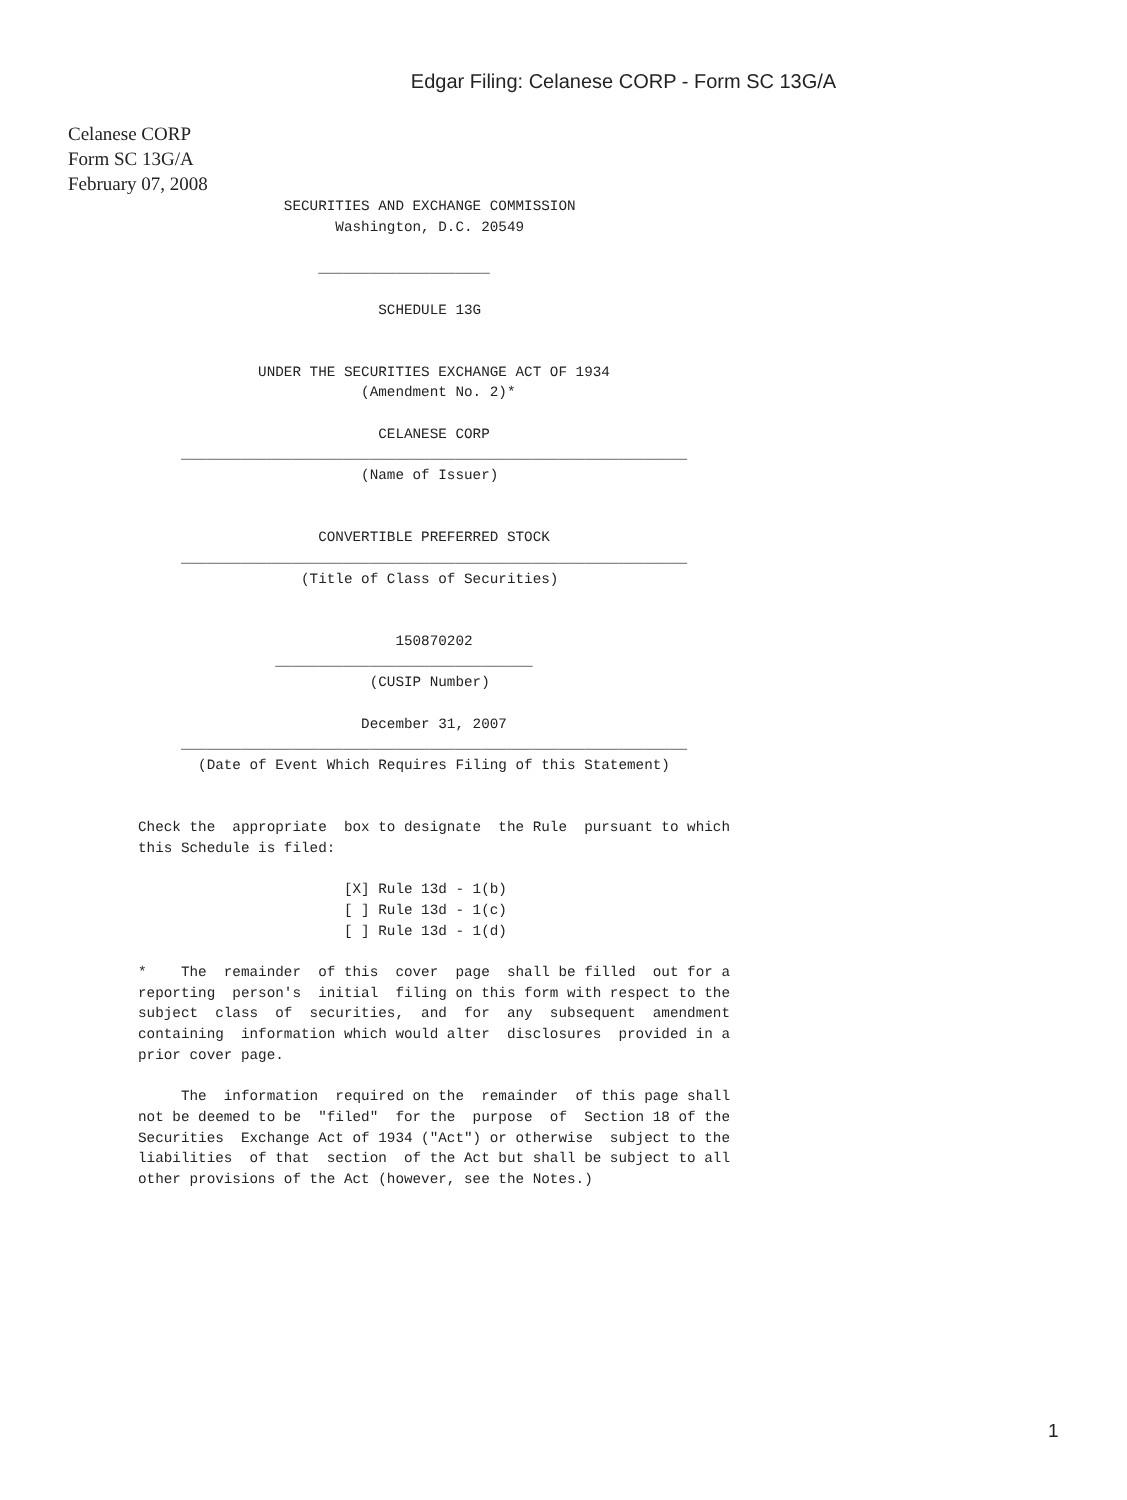Edgar Filing: Celanese CORP - Form SC 13G/A
Celanese CORP
Form SC 13G/A
February 07, 2008
                 SECURITIES AND EXCHANGE COMMISSION
                       Washington, D.C. 20549

                     ____________________

                            SCHEDULE 13G


              UNDER THE SECURITIES EXCHANGE ACT OF 1934
                          (Amendment No. 2)*

                            CELANESE CORP
     ___________________________________________________________
                          (Name of Issuer)


                     CONVERTIBLE PREFERRED STOCK
     ___________________________________________________________
                   (Title of Class of Securities)


                              150870202
                ______________________________
                           (CUSIP Number)

                          December 31, 2007
     ___________________________________________________________
       (Date of Event Which Requires Filing of this Statement)


Check the  appropriate  box to designate  the Rule  pursuant to which
this Schedule is filed:

                        [X] Rule 13d - 1(b)
                        [ ] Rule 13d - 1(c)
                        [ ] Rule 13d - 1(d)

*    The  remainder  of this  cover  page  shall be filled  out for a
reporting  person's  initial  filing on this form with respect to the
subject  class  of  securities,  and  for  any  subsequent  amendment
containing  information which would alter  disclosures  provided in a
prior cover page.

     The  information  required on the  remainder  of this page shall
not be deemed to be  "filed"  for the  purpose  of  Section 18 of the
Securities  Exchange Act of 1934 ("Act") or otherwise  subject to the
liabilities  of that  section  of the Act but shall be subject to all
other provisions of the Act (however, see the Notes.)
1